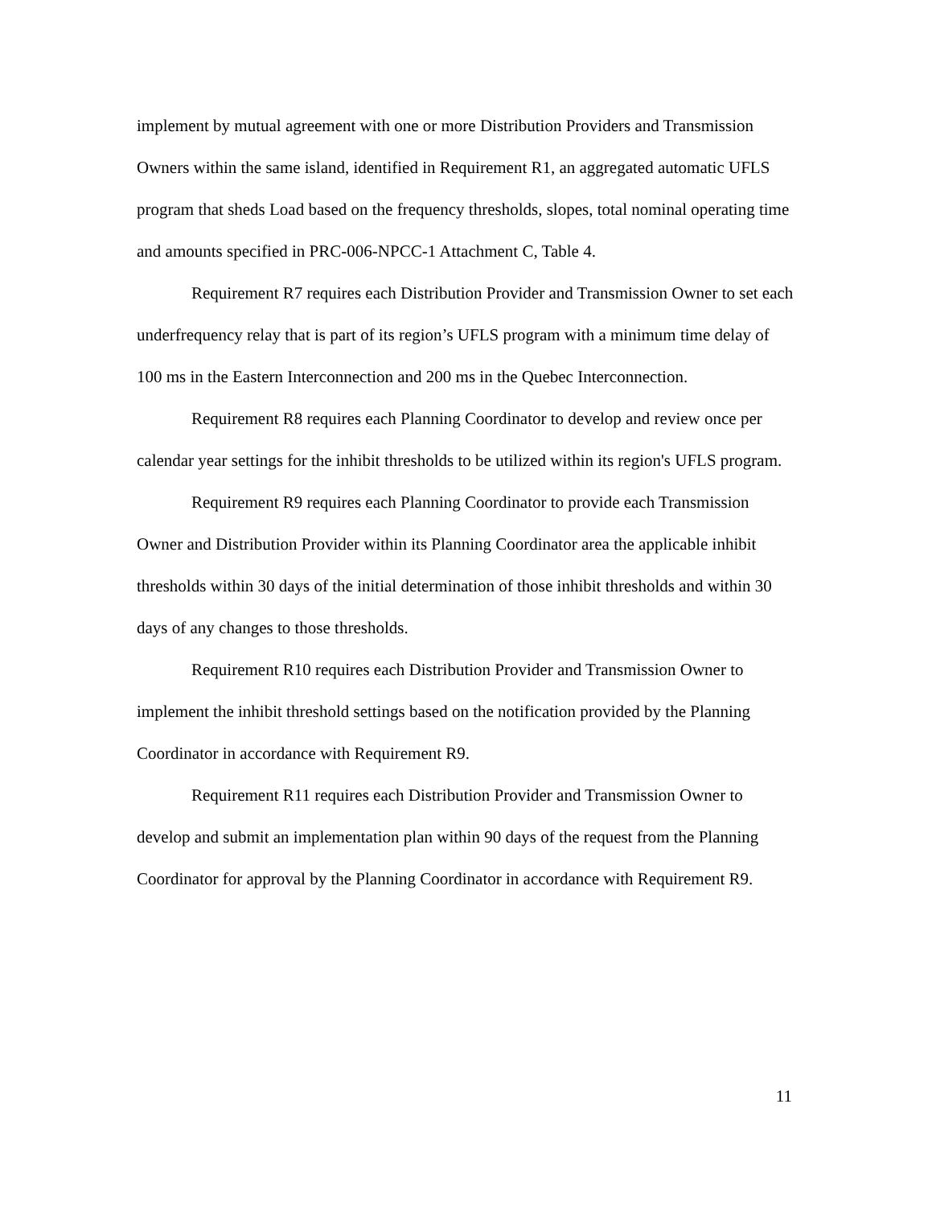implement by mutual agreement with one or more Distribution Providers and Transmission Owners within the same island, identified in Requirement R1, an aggregated automatic UFLS program that sheds Load based on the frequency thresholds, slopes, total nominal operating time and amounts specified in PRC-006-NPCC-1 Attachment C, Table 4.
Requirement R7 requires each Distribution Provider and Transmission Owner to set each underfrequency relay that is part of its region’s UFLS program with a minimum time delay of 100 ms in the Eastern Interconnection and 200 ms in the Quebec Interconnection.
Requirement R8 requires each Planning Coordinator to develop and review once per calendar year settings for the inhibit thresholds to be utilized within its region's UFLS program.
Requirement R9 requires each Planning Coordinator to provide each Transmission Owner and Distribution Provider within its Planning Coordinator area the applicable inhibit thresholds within 30 days of the initial determination of those inhibit thresholds and within 30 days of any changes to those thresholds.
Requirement R10 requires each Distribution Provider and Transmission Owner to implement the inhibit threshold settings based on the notification provided by the Planning Coordinator in accordance with Requirement R9.
Requirement R11 requires each Distribution Provider and Transmission Owner to develop and submit an implementation plan within 90 days of the request from the Planning Coordinator for approval by the Planning Coordinator in accordance with Requirement R9.
11